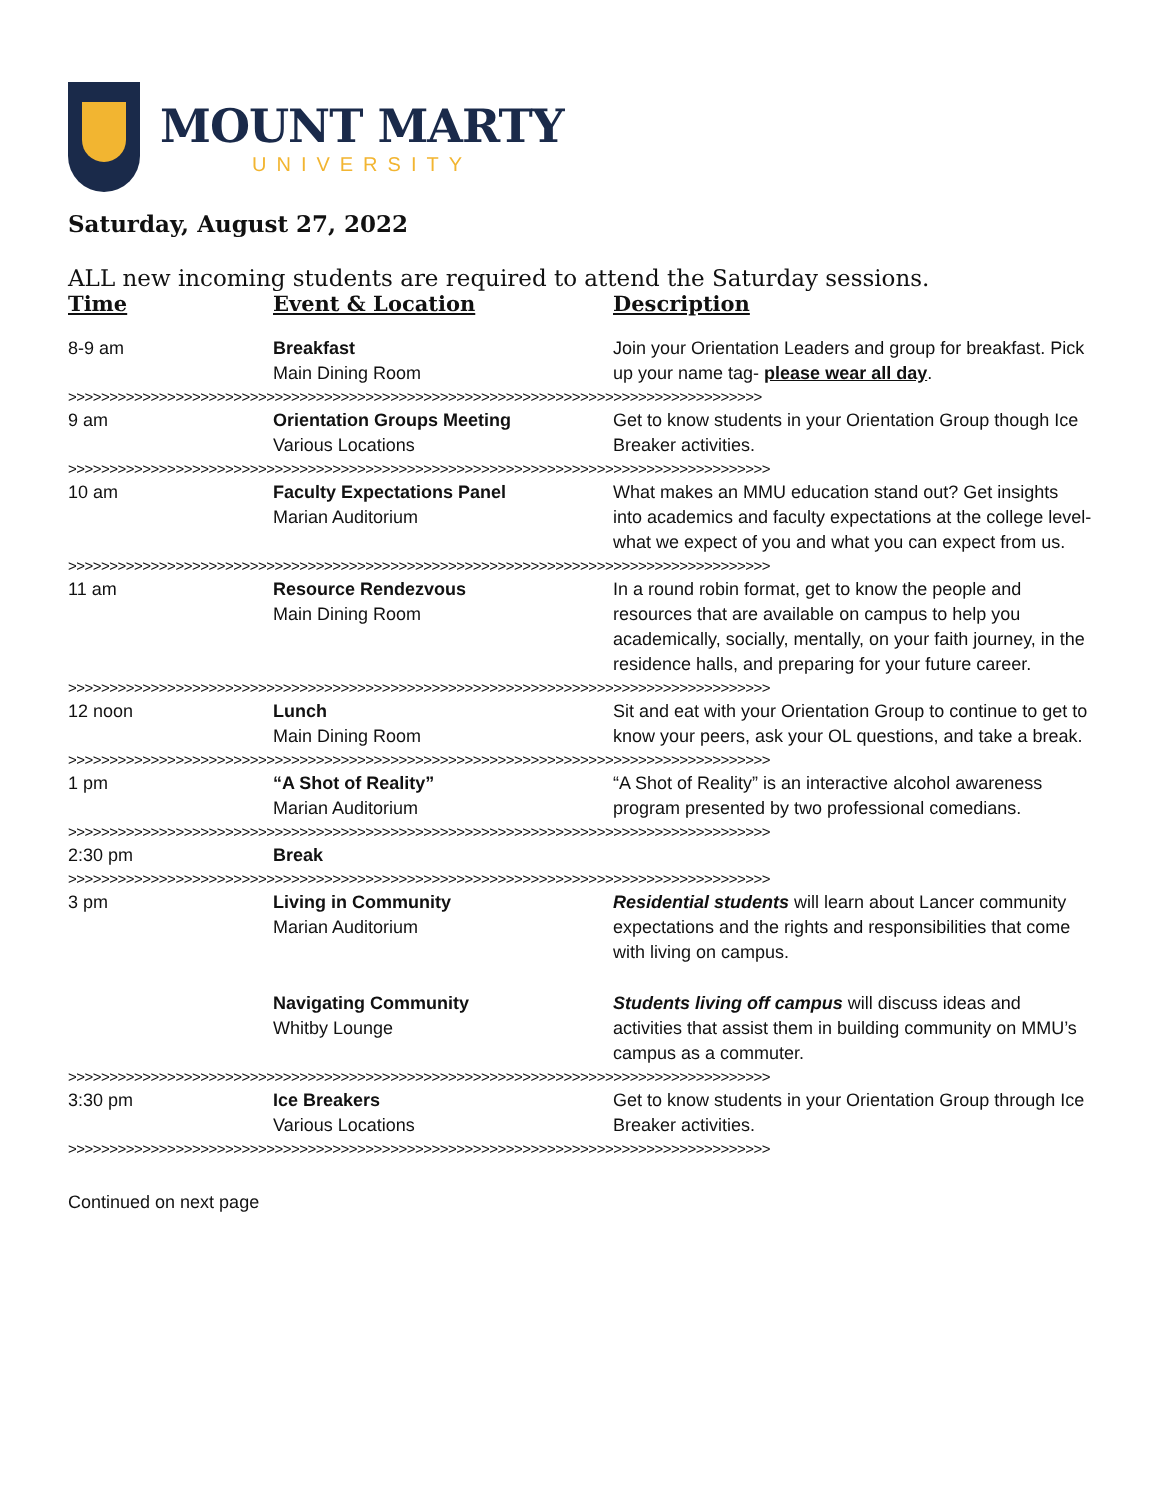MOUNT MARTY
UNIVERSITY
Saturday, August 27, 2022
ALL new incoming students are required to attend the Saturday sessions.
| Time | Event & Location | Description |
| --- | --- | --- |
| 8-9 am | Breakfast Main Dining Room | Join your Orientation Leaders and group for breakfast. Pick up your name tag- please wear all day . |
| >>>>>>>>>>>>>>>>>>>>>>>>>>>>>>>>>>>>>>>>>>>>>>>>>>>>>>>>>>>>>>>>>>>>>>>>>>>>>>>>>>>> | | |
| 9 am | Orientation Groups Meeting Various Locations | Get to know students in your Orientation Group though Ice Breaker activities. |
| >>>>>>>>>>>>>>>>>>>>>>>>>>>>>>>>>>>>>>>>>>>>>>>>>>>>>>>>>>>>>>>>>>>>>>>>>>>>>>>>>>>>> | | |
| 10 am | Faculty Expectations Panel Marian Auditorium | What makes an MMU education stand out? Get insights into academics and faculty expectations at the college level-what we expect of you and what you can expect from us. |
| >>>>>>>>>>>>>>>>>>>>>>>>>>>>>>>>>>>>>>>>>>>>>>>>>>>>>>>>>>>>>>>>>>>>>>>>>>>>>>>>>>>>> | | |
| 11 am | Resource Rendezvous Main Dining Room | In a round robin format, get to know the people and resources that are available on campus to help you academically, socially, mentally, on your faith journey, in the residence halls, and preparing for your future career. |
| >>>>>>>>>>>>>>>>>>>>>>>>>>>>>>>>>>>>>>>>>>>>>>>>>>>>>>>>>>>>>>>>>>>>>>>>>>>>>>>>>>>>> | | |
| 12 noon | Lunch Main Dining Room | Sit and eat with your Orientation Group to continue to get to know your peers, ask your OL questions, and take a break. |
| >>>>>>>>>>>>>>>>>>>>>>>>>>>>>>>>>>>>>>>>>>>>>>>>>>>>>>>>>>>>>>>>>>>>>>>>>>>>>>>>>>>>> | | |
| 1 pm | “A Shot of Reality” Marian Auditorium | “A Shot of Reality” is an interactive alcohol awareness program presented by two professional comedians. |
| >>>>>>>>>>>>>>>>>>>>>>>>>>>>>>>>>>>>>>>>>>>>>>>>>>>>>>>>>>>>>>>>>>>>>>>>>>>>>>>>>>>>> | | |
| 2:30 pm | Break | |
| >>>>>>>>>>>>>>>>>>>>>>>>>>>>>>>>>>>>>>>>>>>>>>>>>>>>>>>>>>>>>>>>>>>>>>>>>>>>>>>>>>>>> | | |
| 3 pm | Living in Community Marian Auditorium | Residential students will learn about Lancer community expectations and the rights and responsibilities that come with living on campus. |
| | Navigating Community Whitby Lounge | Students living off campus will discuss ideas and activities that assist them in building community on MMU’s campus as a commuter. |
| >>>>>>>>>>>>>>>>>>>>>>>>>>>>>>>>>>>>>>>>>>>>>>>>>>>>>>>>>>>>>>>>>>>>>>>>>>>>>>>>>>>>> | | |
| 3:30 pm | Ice Breakers Various Locations | Get to know students in your Orientation Group through Ice Breaker activities. |
| >>>>>>>>>>>>>>>>>>>>>>>>>>>>>>>>>>>>>>>>>>>>>>>>>>>>>>>>>>>>>>>>>>>>>>>>>>>>>>>>>>>>> | | |
Continued on next page